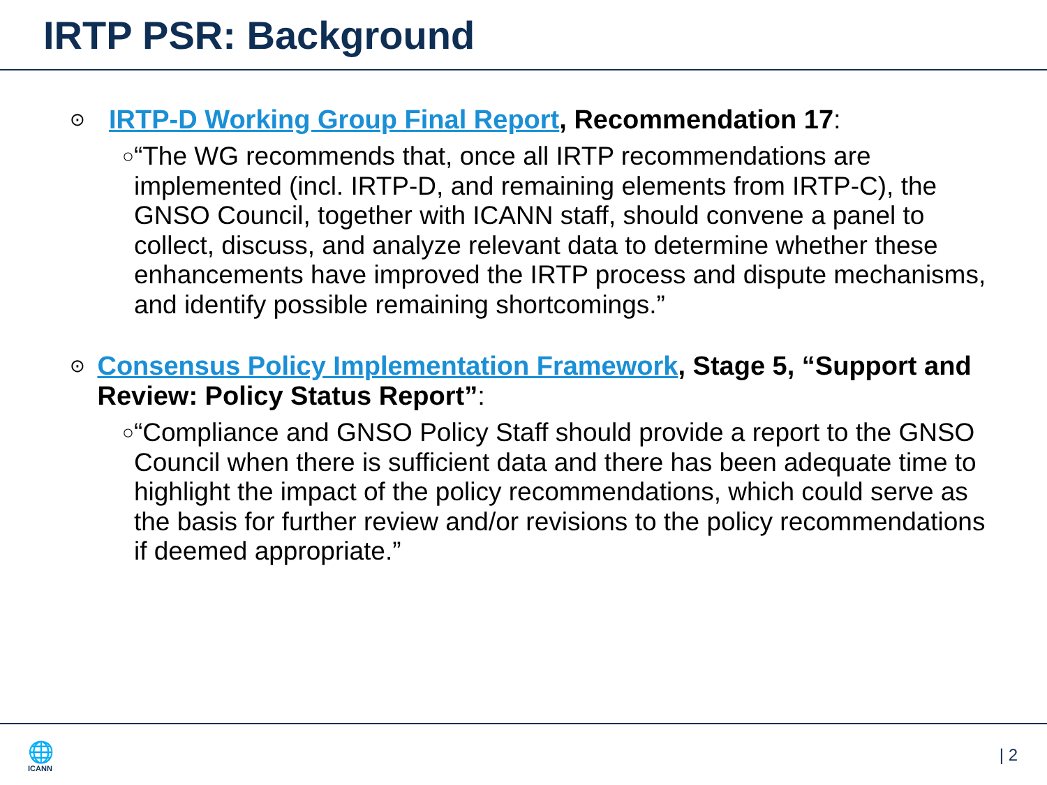IRTP PSR: Background
⊙
IRTP-D Working Group Final Report, Recommendation 17:
○
“The WG recommends that, once all IRTP recommendations are implemented (incl. IRTP-D, and remaining elements from IRTP-C), the GNSO Council, together with ICANN staff, should convene a panel to collect, discuss, and analyze relevant data to determine whether these enhancements have improved the IRTP process and dispute mechanisms, and identify possible remaining shortcomings.”
⊙
Consensus Policy Implementation Framework, Stage 5, “Support and Review: Policy Status Report”:
○
“Compliance and GNSO Policy Staff should provide a report to the GNSO Council when there is sufficient data and there has been adequate time to highlight the impact of the policy recommendations, which could serve as the basis for further review and/or revisions to the policy recommendations if deemed appropriate.”
🌐
ICANN
| 2